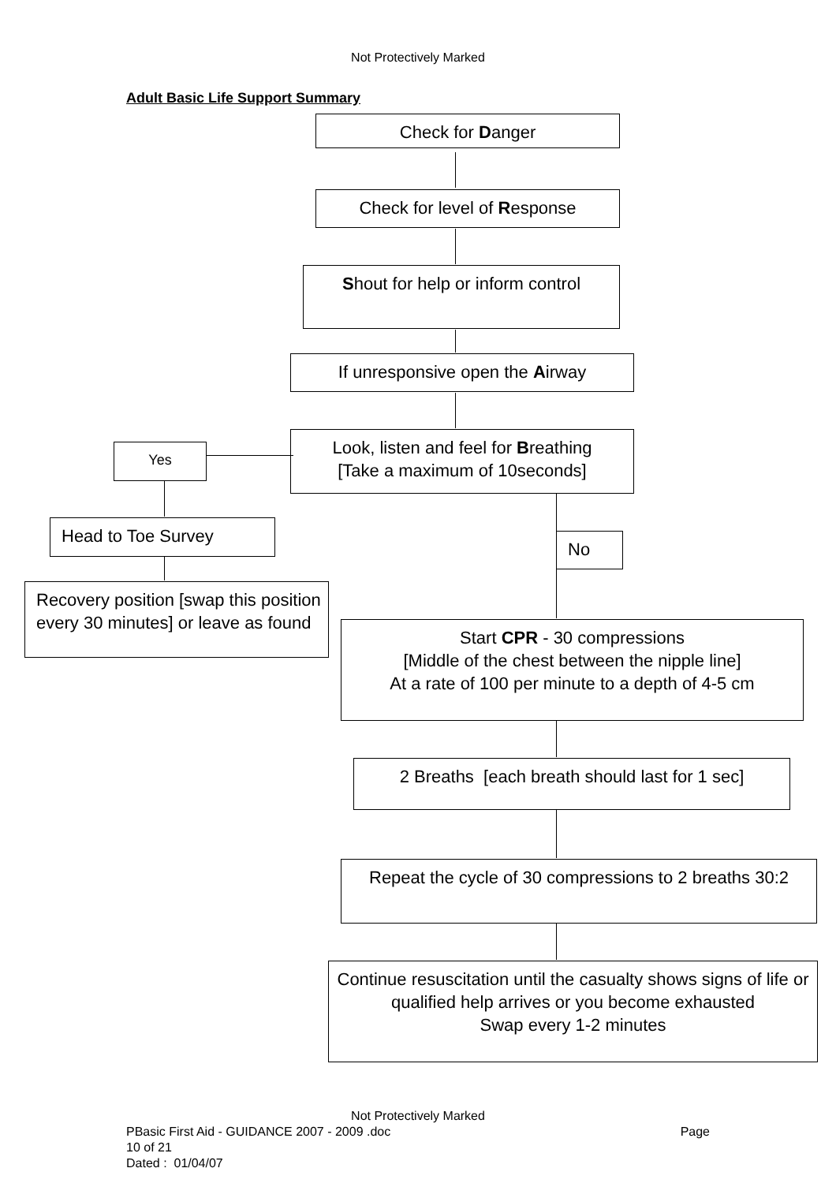Not Protectively Marked
Adult Basic Life Support Summary
Check for Danger
Check for level of Response
Shout for help or inform control
If unresponsive open the Airway
Yes
Look, listen and feel for Breathing
[Take a maximum of 10seconds]
Head to Toe Survey
No
Recovery position [swap this position every 30 minutes] or leave as found
Start CPR - 30 compressions
[Middle of the chest between the nipple line]
At a rate of 100 per minute to a depth of 4-5 cm
2 Breaths [each breath should last for 1 sec]
Repeat the cycle of 30 compressions to 2 breaths 30:2
Continue resuscitation until the casualty shows signs of life or qualified help arrives or you become exhausted
Swap every 1-2 minutes
Not Protectively Marked
PBasic First Aid - GUIDANCE 2007 - 2009 .doc Page
10 of 21
Dated : 01/04/07